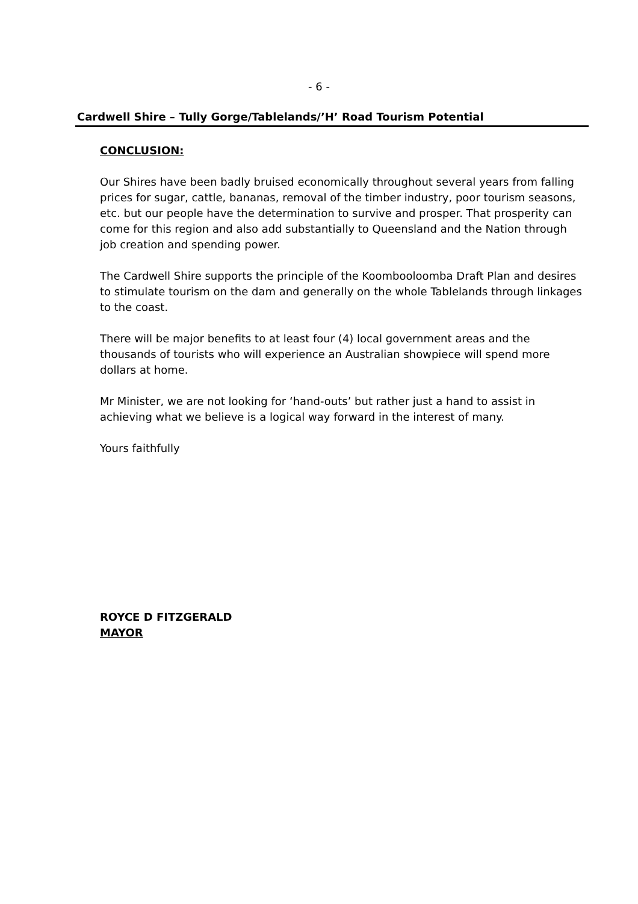- 6 -
Cardwell Shire – Tully Gorge/Tablelands/’H’ Road Tourism Potential
CONCLUSION:
Our Shires have been badly bruised economically throughout several years from falling prices for sugar, cattle, bananas, removal of the timber industry, poor tourism seasons, etc. but our people have the determination to survive and prosper. That prosperity can come for this region and also add substantially to Queensland and the Nation through job creation and spending power.
The Cardwell Shire supports the principle of the Koombooloomba Draft Plan and desires to stimulate tourism on the dam and generally on the whole Tablelands through linkages to the coast.
There will be major benefits to at least four (4) local government areas and the thousands of tourists who will experience an Australian showpiece will spend more dollars at home.
Mr Minister, we are not looking for ‘hand-outs’ but rather just a hand to assist in achieving what we believe is a logical way forward in the interest of many.
Yours faithfully
ROYCE D FITZGERALD
MAYOR